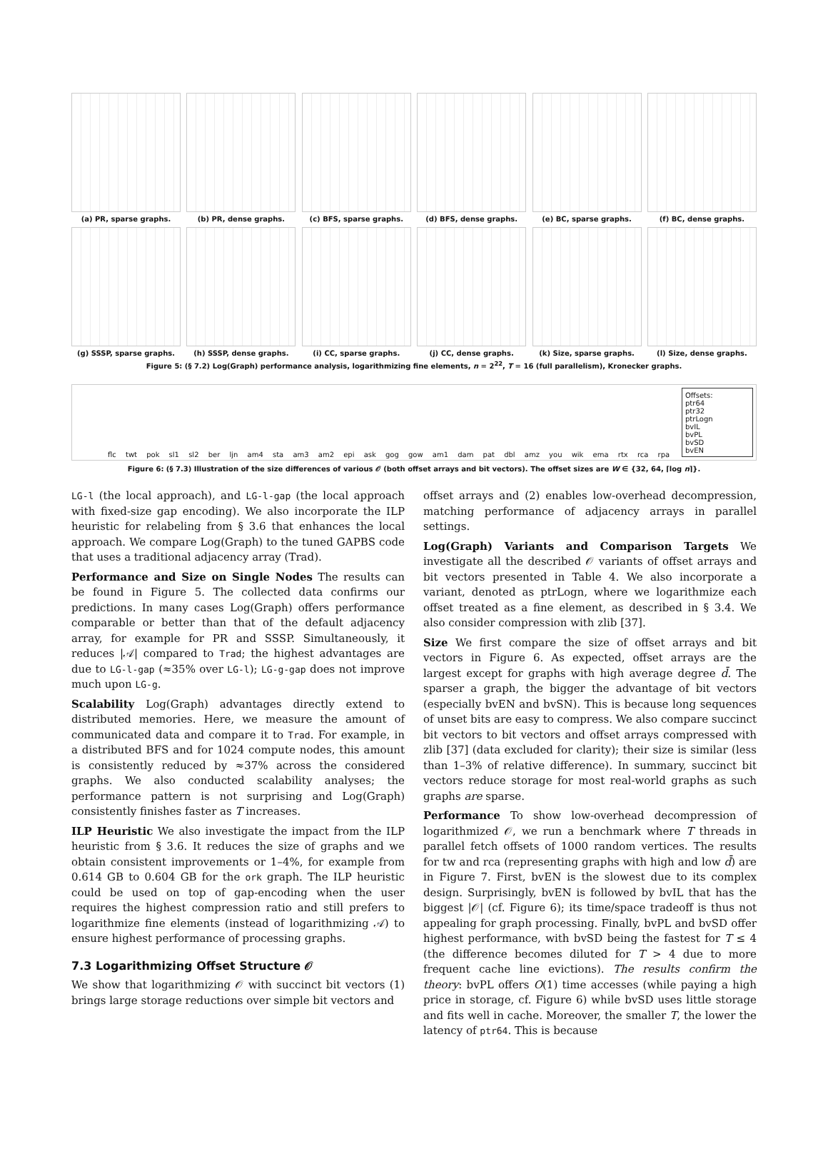(a) PR, sparse graphs. (b) PR, dense graphs. (c) BFS, sparse graphs. (d) BFS, dense graphs. (e) BC, sparse graphs. (f) BC, dense graphs.
(g) SSSP, sparse graphs. (h) SSSP, dense graphs. (i) CC, sparse graphs. (j) CC, dense graphs. (k) Size, sparse graphs. (l) Size, dense graphs.
Figure 5: (§ 7.2) Log(Graph) performance analysis, logarithmizing fine elements, n = 2<sup>22</sup>, T = 16 (full parallelism), Kronecker graphs.
flc twt pok sl1 sl2 ber ljn am4 sta am3 am2 epi ask gog gow am1 dam pat dbl amz you wik ema rtx rca rpa
Offsets:
ptr64
ptr32
ptrLogn
bvIL
bvPL
bvSD
bvEN
Figure 6: (§ 7.3) Illustration of the size differences of various 𝒪 (both offset arrays and bit vectors). The offset sizes are W ∈ {32, 64, ⌈log n⌉}.
LG-l (the local approach), and LG-l-gap (the local approach with fixed-size gap encoding). We also incorporate the ILP heuristic for relabeling from § 3.6 that enhances the local approach. We compare Log(Graph) to the tuned GAPBS code that uses a traditional adjacency array (Trad).
Performance and Size on Single Nodes The results can be found in Figure 5. The collected data confirms our predictions. In many cases Log(Graph) offers performance comparable or better than that of the default adjacency array, for example for PR and SSSP. Simultaneously, it reduces |𝒜| compared to Trad; the highest advantages are due to LG-l-gap (≈35% over LG-l); LG-g-gap does not improve much upon LG-g.
Scalability Log(Graph) advantages directly extend to distributed memories. Here, we measure the amount of communicated data and compare it to Trad. For example, in a distributed BFS and for 1024 compute nodes, this amount is consistently reduced by ≈37% across the considered graphs. We also conducted scalability analyses; the performance pattern is not surprising and Log(Graph) consistently finishes faster as T increases.
ILP Heuristic We also investigate the impact from the ILP heuristic from § 3.6. It reduces the size of graphs and we obtain consistent improvements or 1–4%, for example from 0.614 GB to 0.604 GB for the ork graph. The ILP heuristic could be used on top of gap-encoding when the user requires the highest compression ratio and still prefers to logarithmize fine elements (instead of logarithmizing 𝒜) to ensure highest performance of processing graphs.
7.3 Logarithmizing Offset Structure 𝒪
We show that logarithmizing 𝒪 with succinct bit vectors (1) brings large storage reductions over simple bit vectors and
offset arrays and (2) enables low-overhead decompression, matching performance of adjacency arrays in parallel settings.
Log(Graph) Variants and Comparison Targets We investigate all the described 𝒪 variants of offset arrays and bit vectors presented in Table 4. We also incorporate a variant, denoted as ptrLogn, where we logarithmize each offset treated as a fine element, as described in § 3.4. We also consider compression with zlib [37].
Size We first compare the size of offset arrays and bit vectors in Figure 6. As expected, offset arrays are the largest except for graphs with high average degree d̄. The sparser a graph, the bigger the advantage of bit vectors (especially bvEN and bvSN). This is because long sequences of unset bits are easy to compress. We also compare succinct bit vectors to bit vectors and offset arrays compressed with zlib [37] (data excluded for clarity); their size is similar (less than 1–3% of relative difference). In summary, succinct bit vectors reduce storage for most real-world graphs as such graphs are sparse.
Performance To show low-overhead decompression of logarithmized 𝒪, we run a benchmark where T threads in parallel fetch offsets of 1000 random vertices. The results for tw and rca (representing graphs with high and low d̄) are in Figure 7. First, bvEN is the slowest due to its complex design. Surprisingly, bvEN is followed by bvIL that has the biggest |𝒪| (cf. Figure 6); its time/space tradeoff is thus not appealing for graph processing. Finally, bvPL and bvSD offer highest performance, with bvSD being the fastest for T ≤ 4 (the difference becomes diluted for T > 4 due to more frequent cache line evictions). The results confirm the theory: bvPL offers O(1) time accesses (while paying a high price in storage, cf. Figure 6) while bvSD uses little storage and fits well in cache. Moreover, the smaller T, the lower the latency of ptr64. This is because